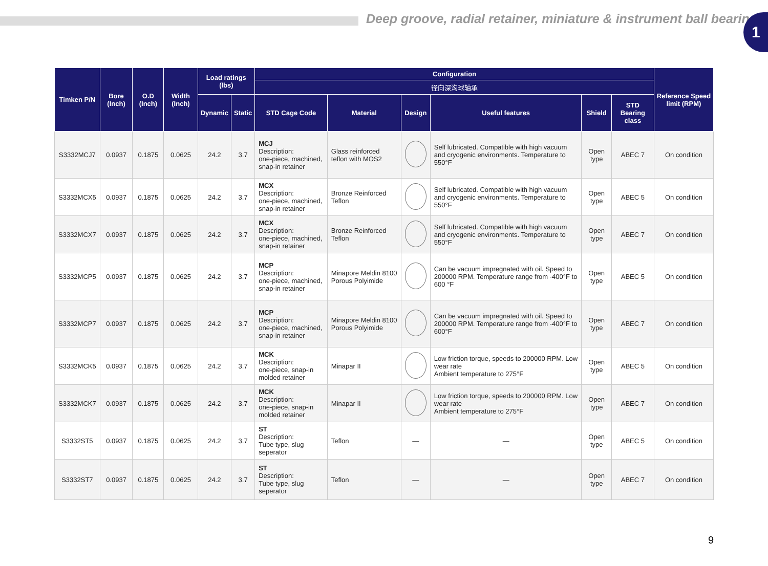Deep groove, radial retainer, miniature & instrument ball bearing
1
| Timken P/N | Bore (Inch) | O.D (Inch) | Width (Inch) | Load ratings (lbs) | | Configuration | | | | | | Reference Speed limit (RPM) |
| --- | --- | --- | --- | --- | --- | --- | --- | --- | --- | --- | --- | --- |
| | | | | | | 径向深沟球轴承 | | | | | | |
| | | | | Dynamic | Static | STD Cage Code | Material | Design | Useful features | Shield | STD Bearing class | |
| S3332MCJ7 | 0.0937 | 0.1875 | 0.0625 | 24.2 | 3.7 | MCJ Description: one-piece, machined, snap-in retainer | Glass reinforced teflon with MOS2 | | Self lubricated. Compatible with high vacuum and cryogenic environments. Temperature to 550°F | Open type | ABEC 7 | On condition |
| S3332MCX5 | 0.0937 | 0.1875 | 0.0625 | 24.2 | 3.7 | MCX Description: one-piece, machined, snap-in retainer | Bronze Reinforced Teflon | | Self lubricated. Compatible with high vacuum and cryogenic environments. Temperature to 550°F | Open type | ABEC 5 | On condition |
| S3332MCX7 | 0.0937 | 0.1875 | 0.0625 | 24.2 | 3.7 | MCX Description: one-piece, machined, snap-in retainer | Bronze Reinforced Teflon | | Self lubricated. Compatible with high vacuum and cryogenic environments. Temperature to 550°F | Open type | ABEC 7 | On condition |
| S3332MCP5 | 0.0937 | 0.1875 | 0.0625 | 24.2 | 3.7 | MCP Description: one-piece, machined, snap-in retainer | Minapore Meldin 8100 Porous Polyimide | | Can be vacuum impregnated with oil. Speed to 200000 RPM. Temperature range from -400°F to 600 °F | Open type | ABEC 5 | On condition |
| S3332MCP7 | 0.0937 | 0.1875 | 0.0625 | 24.2 | 3.7 | MCP Description: one-piece, machined, snap-in retainer | Minapore Meldin 8100 Porous Polyimide | | Can be vacuum impregnated with oil. Speed to 200000 RPM. Temperature range from -400°F to 600°F | Open type | ABEC 7 | On condition |
| S3332MCK5 | 0.0937 | 0.1875 | 0.0625 | 24.2 | 3.7 | MCK Description: one-piece, snap-in molded retainer | Minapar II | | Low friction torque, speeds to 200000 RPM. Low wear rate Ambient temperature to 275°F | Open type | ABEC 5 | On condition |
| S3332MCK7 | 0.0937 | 0.1875 | 0.0625 | 24.2 | 3.7 | MCK Description: one-piece, snap-in molded retainer | Minapar II | | Low friction torque, speeds to 200000 RPM. Low wear rate Ambient temperature to 275°F | Open type | ABEC 7 | On condition |
| S3332ST5 | 0.0937 | 0.1875 | 0.0625 | 24.2 | 3.7 | ST Description: Tube type, slug seperator | Teflon | — | — | Open type | ABEC 5 | On condition |
| S3332ST7 | 0.0937 | 0.1875 | 0.0625 | 24.2 | 3.7 | ST Description: Tube type, slug seperator | Teflon | — | — | Open type | ABEC 7 | On condition |
9